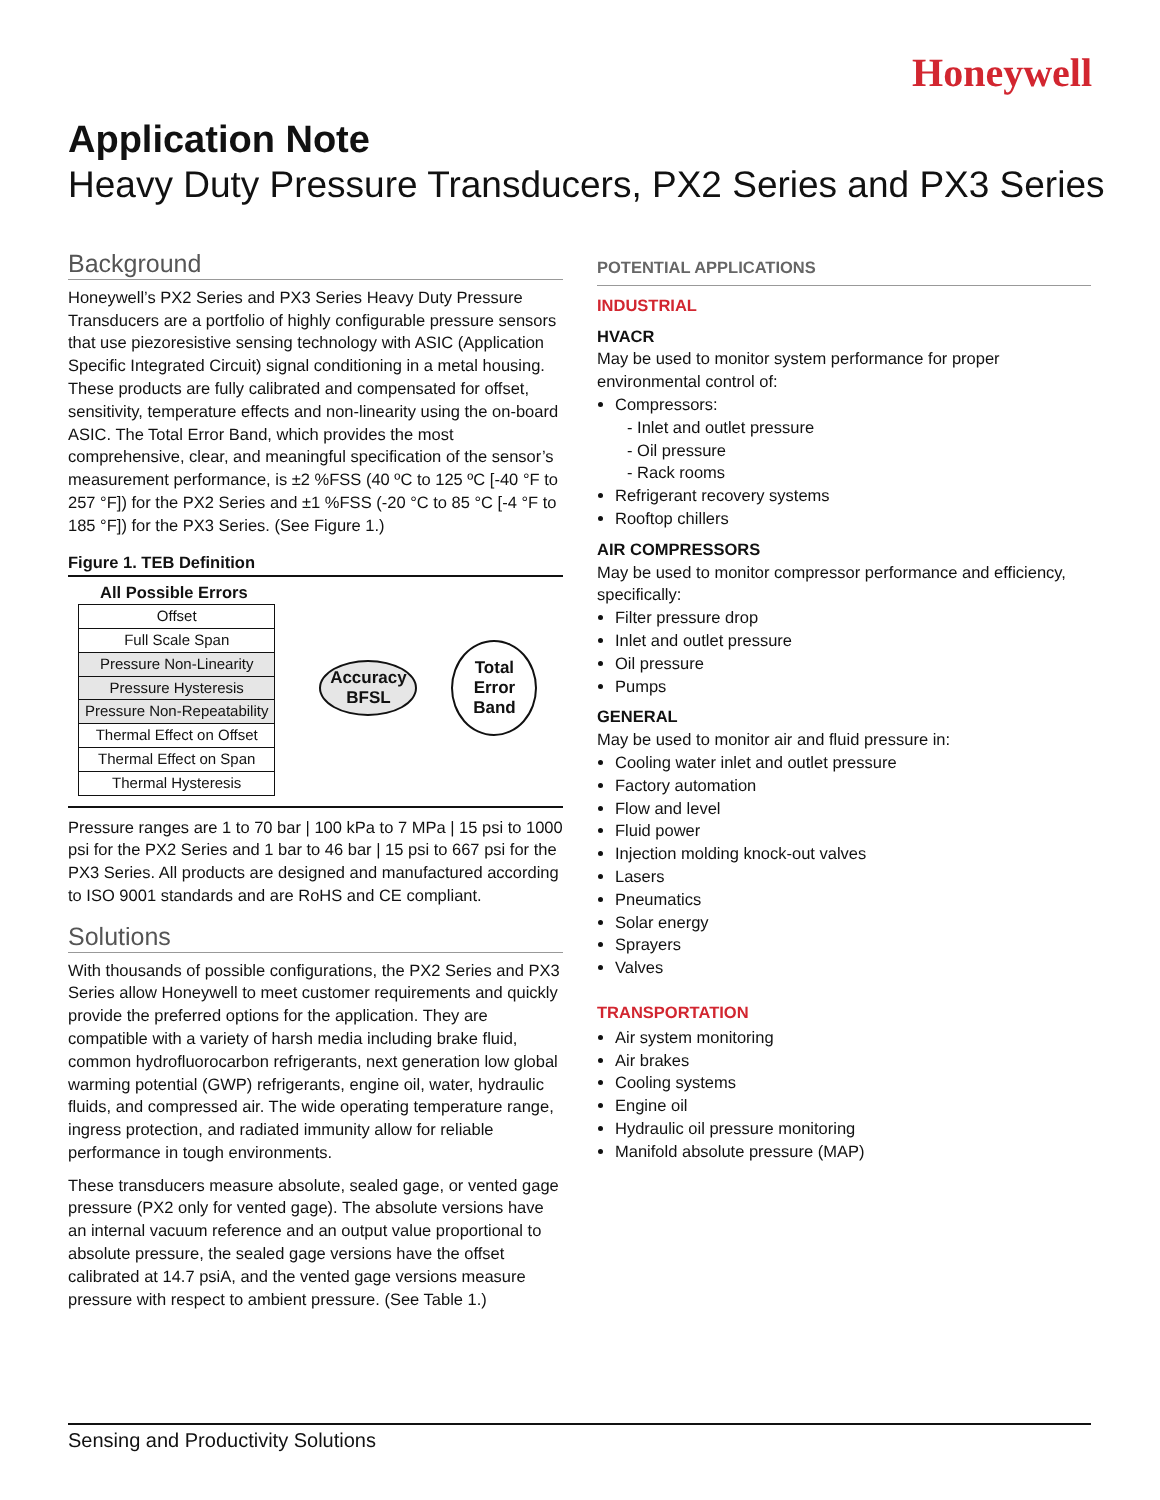Honeywell
Application Note
Heavy Duty Pressure Transducers, PX2 Series and PX3 Series
Background
Honeywell’s PX2 Series and PX3 Series Heavy Duty Pressure Transducers are a portfolio of highly configurable pressure sensors that use piezoresistive sensing technology with ASIC (Application Specific Integrated Circuit) signal conditioning in a metal housing. These products are fully calibrated and compensated for offset, sensitivity, temperature effects and non-linearity using the on-board ASIC. The Total Error Band, which provides the most comprehensive, clear, and meaningful specification of the sensor’s measurement performance, is ±2 %FSS (40 ºC to 125 ºC [-40 °F to 257 °F]) for the PX2 Series and ±1 %FSS (-20 °C to 85 °C [-4 °F to 185 °F]) for the PX3 Series. (See Figure 1.)
Figure 1. TEB Definition
All Possible Errors
| Offset |
| Full Scale Span |
| Pressure Non-Linearity |
| Pressure Hysteresis |
| Pressure Non-Repeatability |
| Thermal Effect on Offset |
| Thermal Effect on Span |
| Thermal Hysteresis |
Accuracy
BFSL
Total
Error
Band
Pressure ranges are 1 to 70 bar | 100 kPa to 7 MPa | 15 psi to 1000 psi for the PX2 Series and 1 bar to 46 bar | 15 psi to 667 psi for the PX3 Series. All products are designed and manufactured according to ISO 9001 standards and are RoHS and CE compliant.
Solutions
With thousands of possible configurations, the PX2 Series and PX3 Series allow Honeywell to meet customer requirements and quickly provide the preferred options for the application. They are compatible with a variety of harsh media including brake fluid, common hydrofluorocarbon refrigerants, next generation low global warming potential (GWP) refrigerants, engine oil, water, hydraulic fluids, and compressed air. The wide operating temperature range, ingress protection, and radiated immunity allow for reliable performance in tough environments.
These transducers measure absolute, sealed gage, or vented gage pressure (PX2 only for vented gage). The absolute versions have an internal vacuum reference and an output value proportional to absolute pressure, the sealed gage versions have the offset calibrated at 14.7 psiA, and the vented gage versions measure pressure with respect to ambient pressure. (See Table 1.)
POTENTIAL APPLICATIONS
INDUSTRIAL
HVACR
May be used to monitor system performance for proper environmental control of:
Compressors:
- Inlet and outlet pressure
- Oil pressure
- Rack rooms
Refrigerant recovery systems
Rooftop chillers
AIR COMPRESSORS
May be used to monitor compressor performance and efficiency, specifically:
Filter pressure drop
Inlet and outlet pressure
Oil pressure
Pumps
GENERAL
May be used to monitor air and fluid pressure in:
Cooling water inlet and outlet pressure
Factory automation
Flow and level
Fluid power
Injection molding knock-out valves
Lasers
Pneumatics
Solar energy
Sprayers
Valves
TRANSPORTATION
Air system monitoring
Air brakes
Cooling systems
Engine oil
Hydraulic oil pressure monitoring
Manifold absolute pressure (MAP)
Sensing and Productivity Solutions